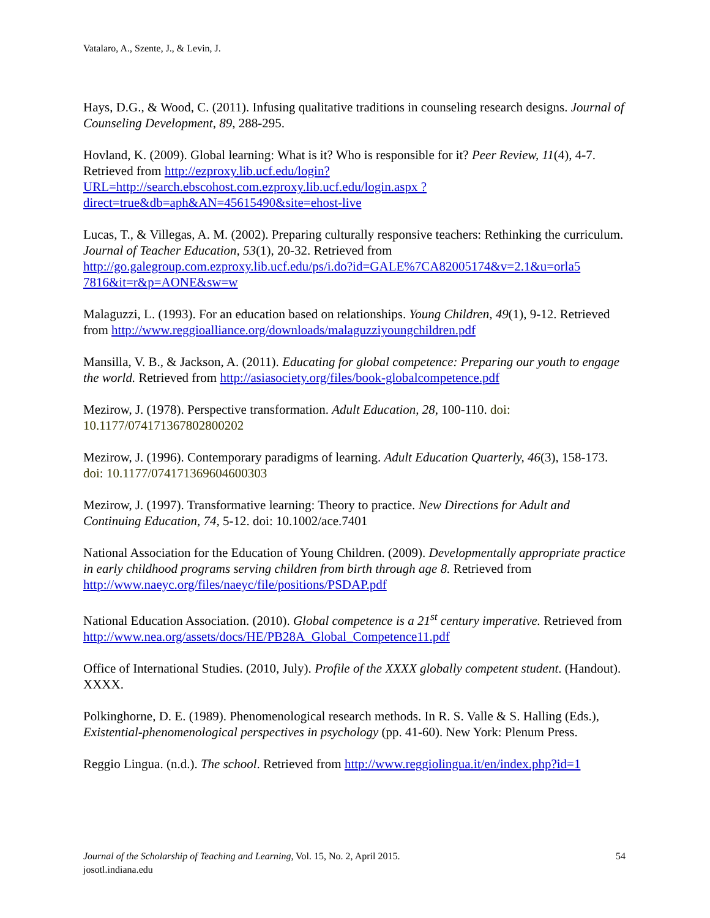Vatalaro, A., Szente, J., & Levin, J.
Hays, D.G., & Wood, C. (2011). Infusing qualitative traditions in counseling research designs. Journal of Counseling Development, 89, 288-295.
Hovland, K. (2009). Global learning: What is it? Who is responsible for it? Peer Review, 11(4), 4-7. Retrieved from http://ezproxy.lib.ucf.edu/login?URL=http://search.ebscohost.com.ezproxy.lib.ucf.edu/login.aspx ?direct=true&db=aph&AN=45615490&site=ehost-live
Lucas, T., & Villegas, A. M. (2002). Preparing culturally responsive teachers: Rethinking the curriculum. Journal of Teacher Education, 53(1), 20-32. Retrieved from http://go.galegroup.com.ezproxy.lib.ucf.edu/ps/i.do?id=GALE%7CA82005174&v=2.1&u=orla5 7816&it=r&p=AONE&sw=w
Malaguzzi, L. (1993). For an education based on relationships. Young Children, 49(1), 9-12. Retrieved from http://www.reggioalliance.org/downloads/malaguzziyoungchildren.pdf
Mansilla, V. B., & Jackson, A. (2011). Educating for global competence: Preparing our youth to engage the world. Retrieved from http://asiasociety.org/files/book-globalcompetence.pdf
Mezirow, J. (1978). Perspective transformation. Adult Education, 28, 100-110. doi: 10.1177/074171367802800202
Mezirow, J. (1996). Contemporary paradigms of learning. Adult Education Quarterly, 46(3), 158-173. doi: 10.1177/074171369604600303
Mezirow, J. (1997). Transformative learning: Theory to practice. New Directions for Adult and Continuing Education, 74, 5-12. doi: 10.1002/ace.7401
National Association for the Education of Young Children. (2009). Developmentally appropriate practice in early childhood programs serving children from birth through age 8. Retrieved from http://www.naeyc.org/files/naeyc/file/positions/PSDAP.pdf
National Education Association. (2010). Global competence is a 21<sup>st</sup> century imperative. Retrieved from http://www.nea.org/assets/docs/HE/PB28A_Global_Competence11.pdf
Office of International Studies. (2010, July). Profile of the XXXX globally competent student. (Handout). XXXX.
Polkinghorne, D. E. (1989). Phenomenological research methods. In R. S. Valle & S. Halling (Eds.), Existential-phenomenological perspectives in psychology (pp. 41-60). New York: Plenum Press.
Reggio Lingua. (n.d.). The school. Retrieved from http://www.reggiolingua.it/en/index.php?id=1
54 Journal of the Scholarship of Teaching and Learning, Vol. 15, No. 2, April 2015.
josotl.indiana.edu